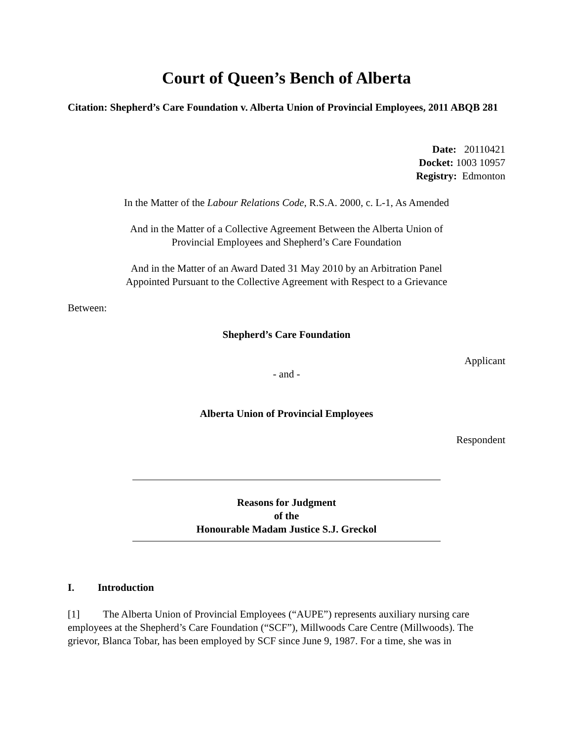Court of Queen’s Bench of Alberta
Citation: Shepherd’s Care Foundation v. Alberta Union of Provincial Employees, 2011 ABQB 281
Date: 20110421
Docket: 1003 10957
Registry: Edmonton
In the Matter of the Labour Relations Code, R.S.A. 2000, c. L-1, As Amended
And in the Matter of a Collective Agreement Between the Alberta Union of
Provincial Employees and Shepherd’s Care Foundation
And in the Matter of an Award Dated 31 May 2010 by an Arbitration Panel
Appointed Pursuant to the Collective Agreement with Respect to a Grievance
Between:
Shepherd’s Care Foundation
Applicant
- and -
Alberta Union of Provincial Employees
Respondent
Reasons for Judgment
of the
Honourable Madam Justice S.J. Greckol
I. Introduction
[1] The Alberta Union of Provincial Employees (“AUPE”) represents auxiliary nursing care employees at the Shepherd’s Care Foundation (“SCF”), Millwoods Care Centre (Millwoods). The grievor, Blanca Tobar, has been employed by SCF since June 9, 1987. For a time, she was in